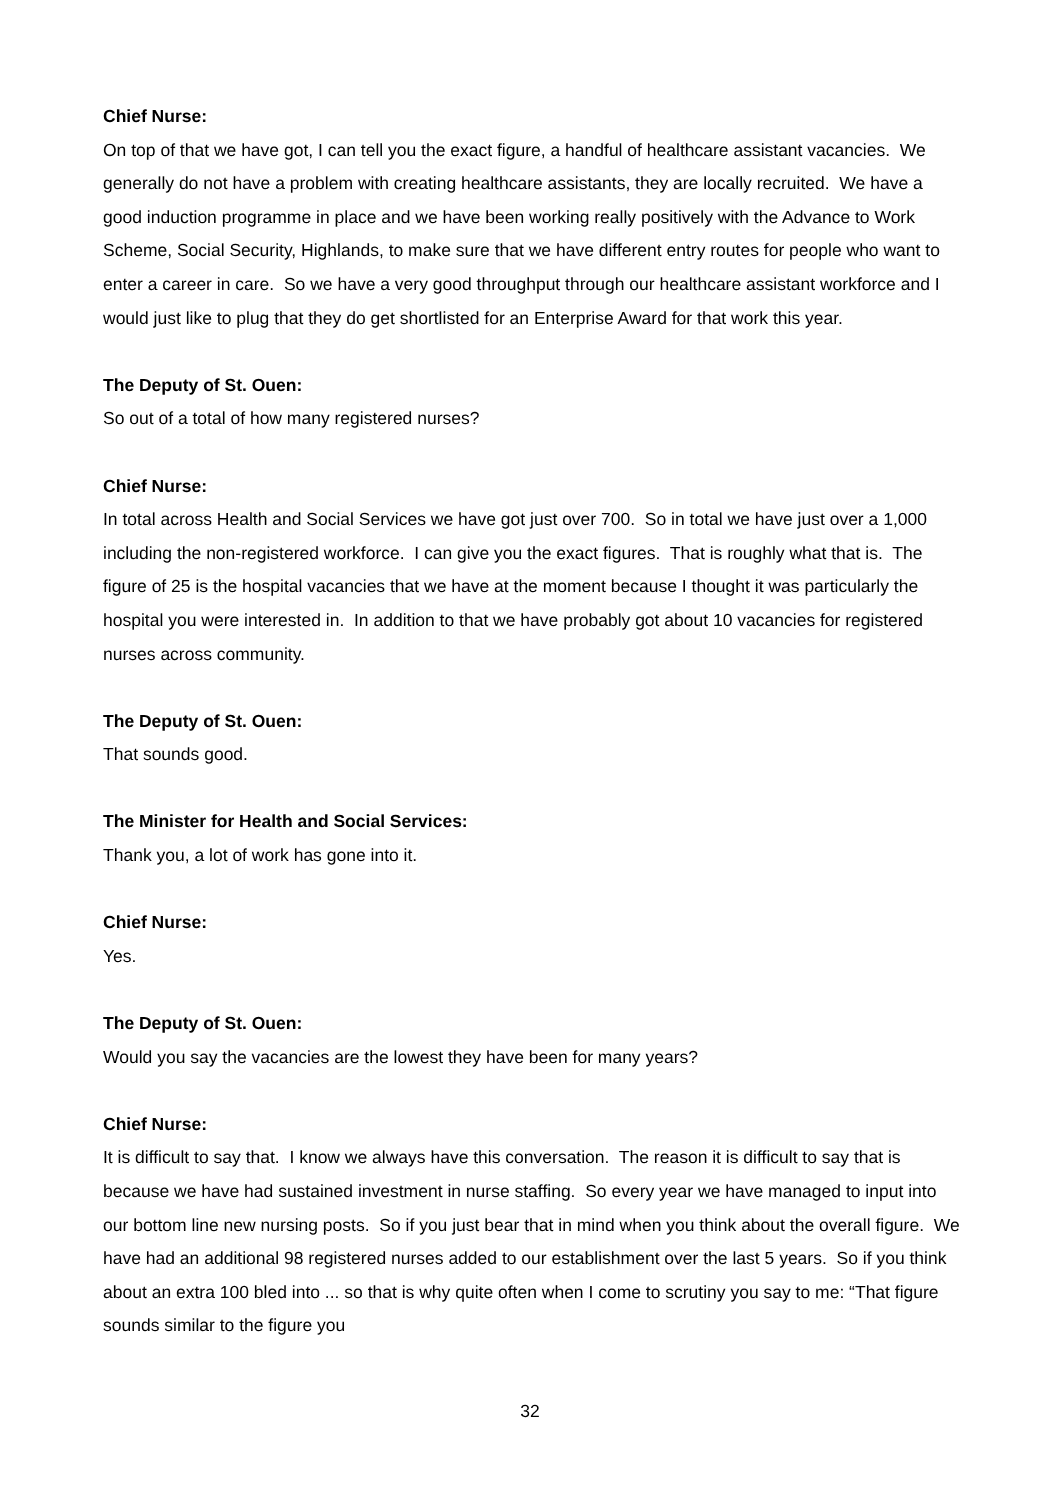Chief Nurse:
On top of that we have got, I can tell you the exact figure, a handful of healthcare assistant vacancies. We generally do not have a problem with creating healthcare assistants, they are locally recruited. We have a good induction programme in place and we have been working really positively with the Advance to Work Scheme, Social Security, Highlands, to make sure that we have different entry routes for people who want to enter a career in care. So we have a very good throughput through our healthcare assistant workforce and I would just like to plug that they do get shortlisted for an Enterprise Award for that work this year.
The Deputy of St. Ouen:
So out of a total of how many registered nurses?
Chief Nurse:
In total across Health and Social Services we have got just over 700. So in total we have just over a 1,000 including the non-registered workforce. I can give you the exact figures. That is roughly what that is. The figure of 25 is the hospital vacancies that we have at the moment because I thought it was particularly the hospital you were interested in. In addition to that we have probably got about 10 vacancies for registered nurses across community.
The Deputy of St. Ouen:
That sounds good.
The Minister for Health and Social Services:
Thank you, a lot of work has gone into it.
Chief Nurse:
Yes.
The Deputy of St. Ouen:
Would you say the vacancies are the lowest they have been for many years?
Chief Nurse:
It is difficult to say that. I know we always have this conversation. The reason it is difficult to say that is because we have had sustained investment in nurse staffing. So every year we have managed to input into our bottom line new nursing posts. So if you just bear that in mind when you think about the overall figure. We have had an additional 98 registered nurses added to our establishment over the last 5 years. So if you think about an extra 100 bled into ... so that is why quite often when I come to scrutiny you say to me: “That figure sounds similar to the figure you
32